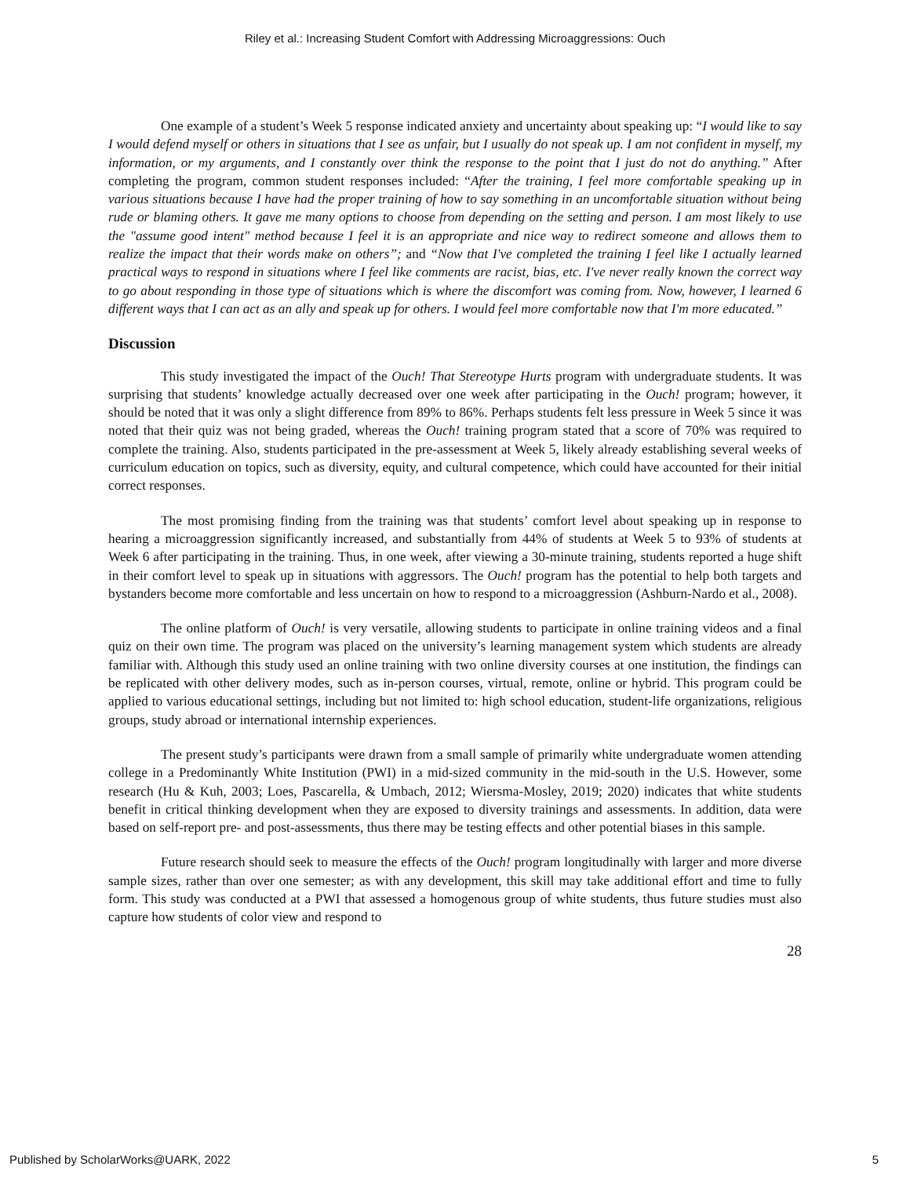Riley et al.: Increasing Student Comfort with Addressing Microaggressions: Ouch
One example of a student’s Week 5 response indicated anxiety and uncertainty about speaking up: “I would like to say I would defend myself or others in situations that I see as unfair, but I usually do not speak up. I am not confident in myself, my information, or my arguments, and I constantly over think the response to the point that I just do not do anything.” After completing the program, common student responses included: “After the training, I feel more comfortable speaking up in various situations because I have had the proper training of how to say something in an uncomfortable situation without being rude or blaming others. It gave me many options to choose from depending on the setting and person. I am most likely to use the "assume good intent" method because I feel it is an appropriate and nice way to redirect someone and allows them to realize the impact that their words make on others”; and “Now that I've completed the training I feel like I actually learned practical ways to respond in situations where I feel like comments are racist, bias, etc. I've never really known the correct way to go about responding in those type of situations which is where the discomfort was coming from. Now, however, I learned 6 different ways that I can act as an ally and speak up for others. I would feel more comfortable now that I'm more educated.”
Discussion
This study investigated the impact of the Ouch! That Stereotype Hurts program with undergraduate students. It was surprising that students’ knowledge actually decreased over one week after participating in the Ouch! program; however, it should be noted that it was only a slight difference from 89% to 86%. Perhaps students felt less pressure in Week 5 since it was noted that their quiz was not being graded, whereas the Ouch! training program stated that a score of 70% was required to complete the training. Also, students participated in the pre-assessment at Week 5, likely already establishing several weeks of curriculum education on topics, such as diversity, equity, and cultural competence, which could have accounted for their initial correct responses.
The most promising finding from the training was that students’ comfort level about speaking up in response to hearing a microaggression significantly increased, and substantially from 44% of students at Week 5 to 93% of students at Week 6 after participating in the training. Thus, in one week, after viewing a 30-minute training, students reported a huge shift in their comfort level to speak up in situations with aggressors. The Ouch! program has the potential to help both targets and bystanders become more comfortable and less uncertain on how to respond to a microaggression (Ashburn-Nardo et al., 2008).
The online platform of Ouch! is very versatile, allowing students to participate in online training videos and a final quiz on their own time. The program was placed on the university’s learning management system which students are already familiar with. Although this study used an online training with two online diversity courses at one institution, the findings can be replicated with other delivery modes, such as in-person courses, virtual, remote, online or hybrid. This program could be applied to various educational settings, including but not limited to: high school education, student-life organizations, religious groups, study abroad or international internship experiences.
The present study’s participants were drawn from a small sample of primarily white undergraduate women attending college in a Predominantly White Institution (PWI) in a mid-sized community in the mid-south in the U.S. However, some research (Hu & Kuh, 2003; Loes, Pascarella, & Umbach, 2012; Wiersma-Mosley, 2019; 2020) indicates that white students benefit in critical thinking development when they are exposed to diversity trainings and assessments. In addition, data were based on self-report pre- and post-assessments, thus there may be testing effects and other potential biases in this sample.
Future research should seek to measure the effects of the Ouch! program longitudinally with larger and more diverse sample sizes, rather than over one semester; as with any development, this skill may take additional effort and time to fully form. This study was conducted at a PWI that assessed a homogenous group of white students, thus future studies must also capture how students of color view and respond to
28
Published by ScholarWorks@UARK, 2022 5